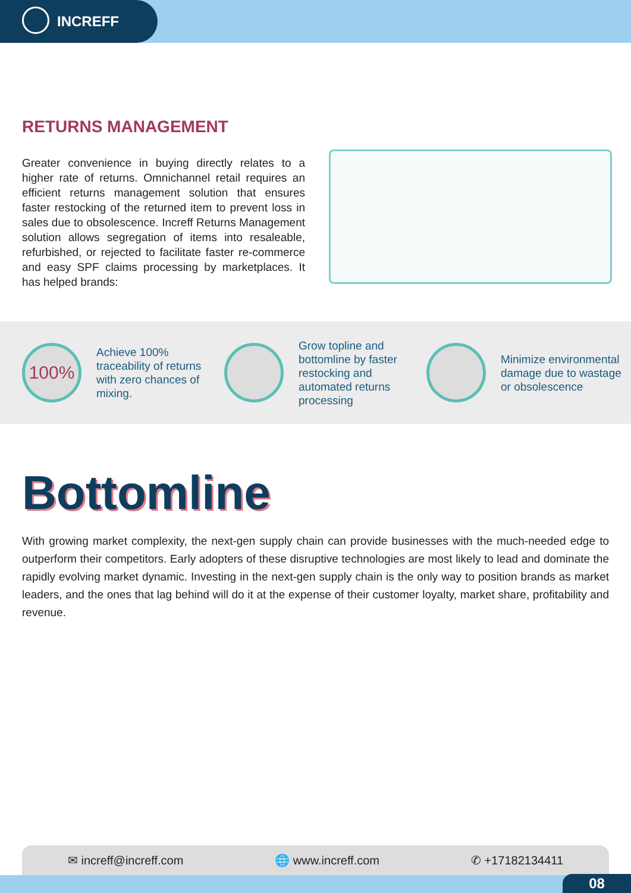INCREFF
RETURNS MANAGEMENT
Greater convenience in buying directly relates to a higher rate of returns. Omnichannel retail requires an efficient returns management solution that ensures faster restocking of the returned item to prevent loss in sales due to obsolescence. Increff Returns Management solution allows segregation of items into resaleable, refurbished, or rejected to facilitate faster re-commerce and easy SPF claims processing by marketplaces. It has helped brands:
100%
Achieve 100% traceability of returns with zero chances of mixing.
Grow topline and bottomline by faster restocking and automated returns processing
Minimize environmental damage due to wastage or obsolescence
Bottomline
With growing market complexity, the next-gen supply chain can provide businesses with the much-needed edge to outperform their competitors. Early adopters of these disruptive technologies are most likely to lead and dominate the rapidly evolving market dynamic. Investing in the next-gen supply chain is the only way to position brands as market leaders, and the ones that lag behind will do it at the expense of their customer loyalty, market share, profitability and revenue.
✉ increff@increff.com 🌐 www.increff.com ✆ +17182134411
08